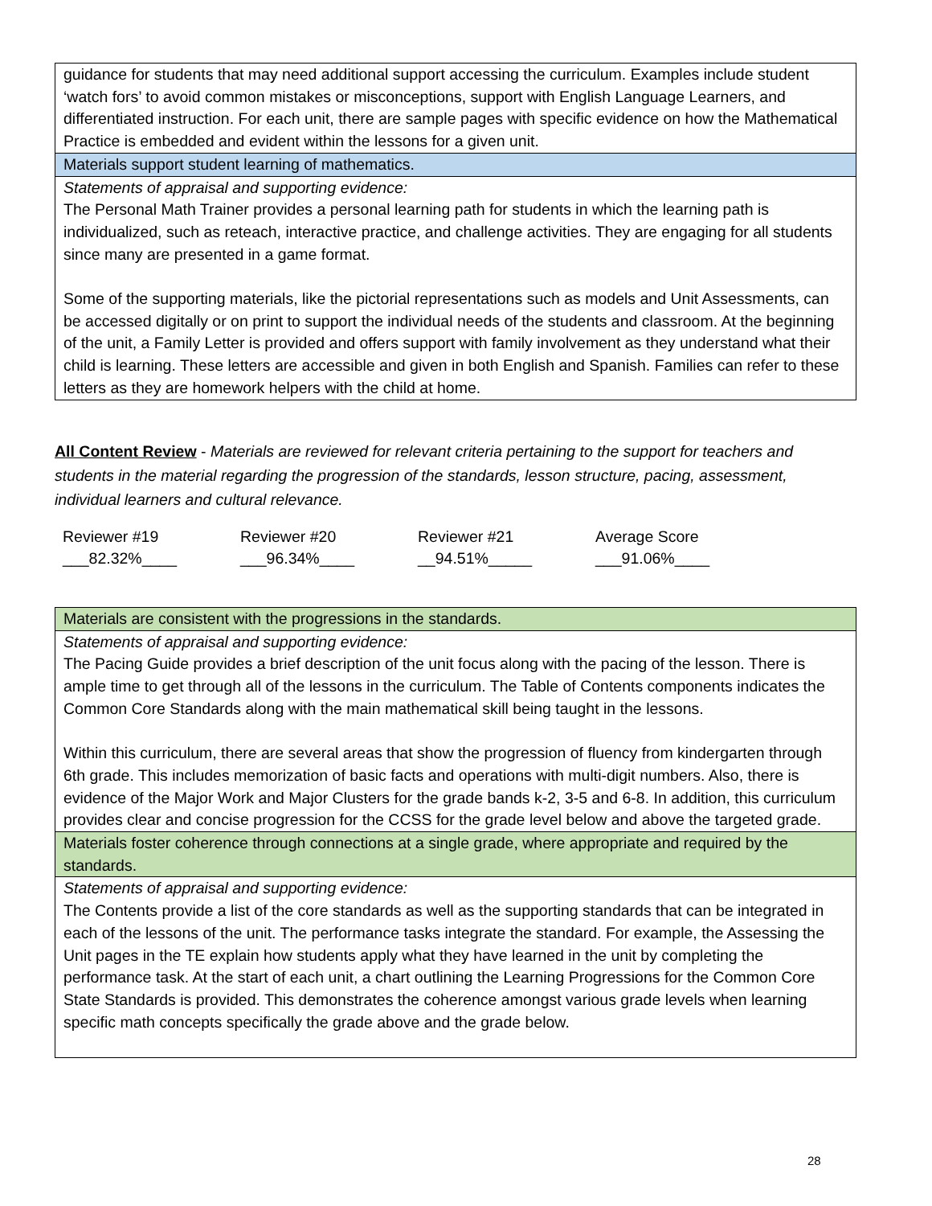| guidance for students that may need additional support accessing the curriculum. Examples include student ‘watch fors’ to avoid common mistakes or misconceptions, support with English Language Learners, and differentiated instruction. For each unit, there are sample pages with specific evidence on how the Mathematical Practice is embedded and evident within the lessons for a given unit. |
| Materials support student learning of mathematics. |
| Statements of appraisal and supporting evidence: The Personal Math Trainer provides a personal learning path for students in which the learning path is individualized, such as reteach, interactive practice, and challenge activities. They are engaging for all students since many are presented in a game format. Some of the supporting materials, like the pictorial representations such as models and Unit Assessments, can be accessed digitally or on print to support the individual needs of the students and classroom. At the beginning of the unit, a Family Letter is provided and offers support with family involvement as they understand what their child is learning. These letters are accessible and given in both English and Spanish. Families can refer to these letters as they are homework helpers with the child at home. |
All Content Review - Materials are reviewed for relevant criteria pertaining to the support for teachers and students in the material regarding the progression of the standards, lesson structure, pacing, assessment, individual learners and cultural relevance.
Reviewer #19
___82.32%____
Reviewer #20
___96.34%____
Reviewer #21
__94.51%_____
Average Score
___91.06%____
| Materials are consistent with the progressions in the standards. |
| Statements of appraisal and supporting evidence: The Pacing Guide provides a brief description of the unit focus along with the pacing of the lesson. There is ample time to get through all of the lessons in the curriculum. The Table of Contents components indicates the Common Core Standards along with the main mathematical skill being taught in the lessons. Within this curriculum, there are several areas that show the progression of fluency from kindergarten through 6th grade. This includes memorization of basic facts and operations with multi-digit numbers. Also, there is evidence of the Major Work and Major Clusters for the grade bands k-2, 3-5 and 6-8. In addition, this curriculum provides clear and concise progression for the CCSS for the grade level below and above the targeted grade. |
| Materials foster coherence through connections at a single grade, where appropriate and required by the standards. |
| Statements of appraisal and supporting evidence: The Contents provide a list of the core standards as well as the supporting standards that can be integrated in each of the lessons of the unit. The performance tasks integrate the standard. For example, the Assessing the Unit pages in the TE explain how students apply what they have learned in the unit by completing the performance task. At the start of each unit, a chart outlining the Learning Progressions for the Common Core State Standards is provided. This demonstrates the coherence amongst various grade levels when learning specific math concepts specifically the grade above and the grade below. |
28